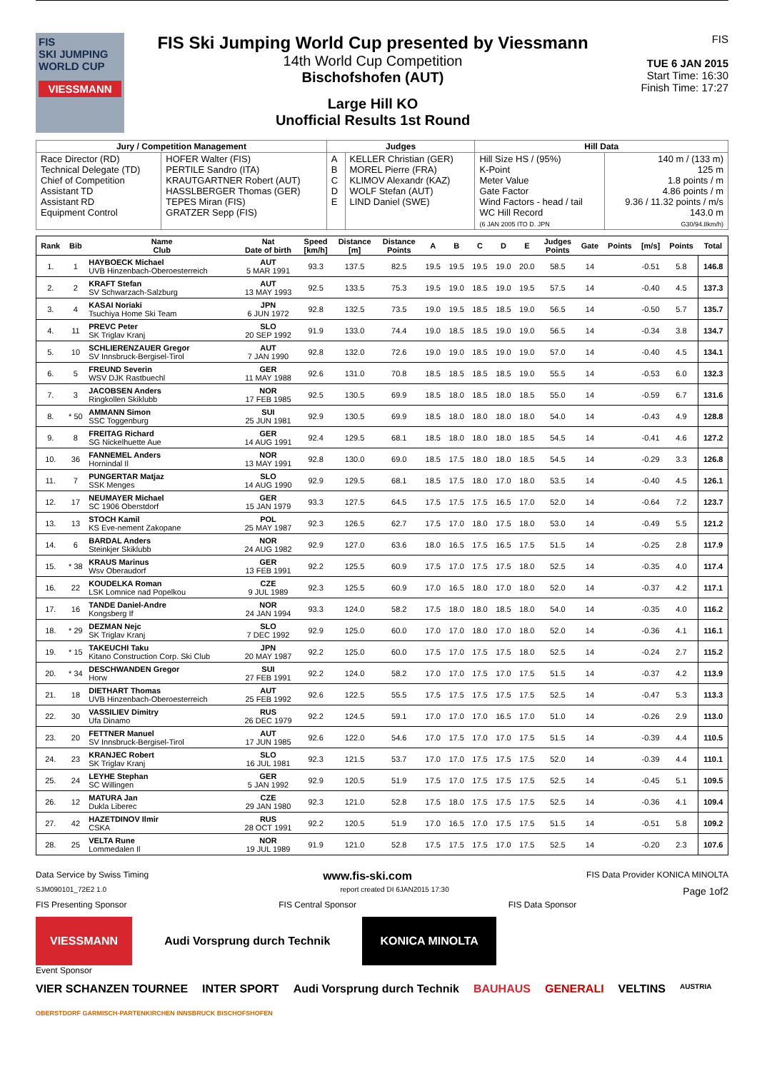FIS
SKI JUMPING WORLD CUP
VIESSMANN
FIS Ski Jumping World Cup presented by Viessmann
14th World Cup Competition
Bischofshofen (AUT)
Large Hill KO
Unofficial Results 1st Round
FIS
TUE 6 JAN 2015
Start Time: 16:30
Finish Time: 17:27
| Jury / Competition Management | | Judges | | Hill Data | |
| --- | --- | --- | --- | --- | --- |
| Race Director (RD) Technical Delegate (TD) Chief of Competition Assistant TD Assistant RD Equipment Control | HOFER Walter (FIS) PERTILE Sandro (ITA) KRAUTGARTNER Robert (AUT) HASSLBERGER Thomas (GER) TEPES Miran (FIS) GRATZER Sepp (FIS) | A B C D E | KELLER Christian (GER) MOREL Pierre (FRA) KLIMOV Alexandr (KAZ) WOLF Stefan (AUT) LIND Daniel (SWE) | Hill Size HS / (95%) K-Point Meter Value Gate Factor Wind Factors - head / tail WC Hill Record (6 JAN 2005 ITO D. JPN | 140 m / (133 m) 125 m 1.8 points / m 4.86 points / m 9.36 / 11.32 points / m/s 143.0 m G30/94.8km/h) |
| Rank | Bib | Name Club | Nat Date of birth | Speed [km/h] | Distance [m] | Distance Points | A | B | C | D | E | Judges Points | Gate | Points | [m/s] | Points | Total |
| --- | --- | --- | --- | --- | --- | --- | --- | --- | --- | --- | --- | --- | --- | --- | --- | --- | --- |
| 1. | 1 | HAYBOECK Michael UVB Hinzenbach-Oberoesterreich | AUT 5 MAR 1991 | 93.3 | 137.5 | 82.5 | 19.5 | 19.5 | 19.5 | 19.0 | 20.0 | 58.5 | 14 | | -0.51 | 5.8 | 146.8 |
| 2. | 2 | KRAFT Stefan SV Schwarzach-Salzburg | AUT 13 MAY 1993 | 92.5 | 133.5 | 75.3 | 19.5 | 19.0 | 18.5 | 19.0 | 19.5 | 57.5 | 14 | | -0.40 | 4.5 | 137.3 |
| 3. | 4 | KASAI Noriaki Tsuchiya Home Ski Team | JPN 6 JUN 1972 | 92.8 | 132.5 | 73.5 | 19.0 | 19.5 | 18.5 | 18.5 | 19.0 | 56.5 | 14 | | -0.50 | 5.7 | 135.7 |
| 4. | 11 | PREVC Peter SK Triglav Kranj | SLO 20 SEP 1992 | 91.9 | 133.0 | 74.4 | 19.0 | 18.5 | 18.5 | 19.0 | 19.0 | 56.5 | 14 | | -0.34 | 3.8 | 134.7 |
| 5. | 10 | SCHLIERENZAUER Gregor SV Innsbruck-Bergisel-Tirol | AUT 7 JAN 1990 | 92.8 | 132.0 | 72.6 | 19.0 | 19.0 | 18.5 | 19.0 | 19.0 | 57.0 | 14 | | -0.40 | 4.5 | 134.1 |
| 6. | 5 | FREUND Severin WSV DJK Rastbuechl | GER 11 MAY 1988 | 92.6 | 131.0 | 70.8 | 18.5 | 18.5 | 18.5 | 18.5 | 19.0 | 55.5 | 14 | | -0.53 | 6.0 | 132.3 |
| 7. | 3 | JACOBSEN Anders Ringkollen Skiklubb | NOR 17 FEB 1985 | 92.5 | 130.5 | 69.9 | 18.5 | 18.0 | 18.5 | 18.0 | 18.5 | 55.0 | 14 | | -0.59 | 6.7 | 131.6 |
| 8. | * 50 | AMMANN Simon SSC Toggenburg | SUI 25 JUN 1981 | 92.9 | 130.5 | 69.9 | 18.5 | 18.0 | 18.0 | 18.0 | 18.0 | 54.0 | 14 | | -0.43 | 4.9 | 128.8 |
| 9. | 8 | FREITAG Richard SG Nickelhuette Aue | GER 14 AUG 1991 | 92.4 | 129.5 | 68.1 | 18.5 | 18.0 | 18.0 | 18.0 | 18.5 | 54.5 | 14 | | -0.41 | 4.6 | 127.2 |
| 10. | 36 | FANNEMEL Anders Hornindal Il | NOR 13 MAY 1991 | 92.8 | 130.0 | 69.0 | 18.5 | 17.5 | 18.0 | 18.0 | 18.5 | 54.5 | 14 | | -0.29 | 3.3 | 126.8 |
| 11. | 7 | PUNGERTAR Matjaz SSK Menges | SLO 14 AUG 1990 | 92.9 | 129.5 | 68.1 | 18.5 | 17.5 | 18.0 | 17.0 | 18.0 | 53.5 | 14 | | -0.40 | 4.5 | 126.1 |
| 12. | 17 | NEUMAYER Michael SC 1906 Oberstdorf | GER 15 JAN 1979 | 93.3 | 127.5 | 64.5 | 17.5 | 17.5 | 17.5 | 16.5 | 17.0 | 52.0 | 14 | | -0.64 | 7.2 | 123.7 |
| 13. | 13 | STOCH Kamil KS Eve-nement Zakopane | POL 25 MAY 1987 | 92.3 | 126.5 | 62.7 | 17.5 | 17.0 | 18.0 | 17.5 | 18.0 | 53.0 | 14 | | -0.49 | 5.5 | 121.2 |
| 14. | 6 | BARDAL Anders Steinkjer Skiklubb | NOR 24 AUG 1982 | 92.9 | 127.0 | 63.6 | 18.0 | 16.5 | 17.5 | 16.5 | 17.5 | 51.5 | 14 | | -0.25 | 2.8 | 117.9 |
| 15. | * 38 | KRAUS Marinus Wsv Oberaudorf | GER 13 FEB 1991 | 92.2 | 125.5 | 60.9 | 17.5 | 17.0 | 17.5 | 17.5 | 18.0 | 52.5 | 14 | | -0.35 | 4.0 | 117.4 |
| 16. | 22 | KOUDELKA Roman LSK Lomnice nad Popelkou | CZE 9 JUL 1989 | 92.3 | 125.5 | 60.9 | 17.0 | 16.5 | 18.0 | 17.0 | 18.0 | 52.0 | 14 | | -0.37 | 4.2 | 117.1 |
| 17. | 16 | TANDE Daniel-Andre Kongsberg If | NOR 24 JAN 1994 | 93.3 | 124.0 | 58.2 | 17.5 | 18.0 | 18.0 | 18.5 | 18.0 | 54.0 | 14 | | -0.35 | 4.0 | 116.2 |
| 18. | * 29 | DEZMAN Nejc SK Triglav Kranj | SLO 7 DEC 1992 | 92.9 | 125.0 | 60.0 | 17.0 | 17.0 | 18.0 | 17.0 | 18.0 | 52.0 | 14 | | -0.36 | 4.1 | 116.1 |
| 19. | * 15 | TAKEUCHI Taku Kitano Construction Corp. Ski Club | JPN 20 MAY 1987 | 92.2 | 125.0 | 60.0 | 17.5 | 17.0 | 17.5 | 17.5 | 18.0 | 52.5 | 14 | | -0.24 | 2.7 | 115.2 |
| 20. | * 34 | DESCHWANDEN Gregor Horw | SUI 27 FEB 1991 | 92.2 | 124.0 | 58.2 | 17.0 | 17.0 | 17.5 | 17.0 | 17.5 | 51.5 | 14 | | -0.37 | 4.2 | 113.9 |
| 21. | 18 | DIETHART Thomas UVB Hinzenbach-Oberoesterreich | AUT 25 FEB 1992 | 92.6 | 122.5 | 55.5 | 17.5 | 17.5 | 17.5 | 17.5 | 17.5 | 52.5 | 14 | | -0.47 | 5.3 | 113.3 |
| 22. | 30 | VASSILIEV Dimitry Ufa Dinamo | RUS 26 DEC 1979 | 92.2 | 124.5 | 59.1 | 17.0 | 17.0 | 17.0 | 16.5 | 17.0 | 51.0 | 14 | | -0.26 | 2.9 | 113.0 |
| 23. | 20 | FETTNER Manuel SV Innsbruck-Bergisel-Tirol | AUT 17 JUN 1985 | 92.6 | 122.0 | 54.6 | 17.0 | 17.5 | 17.0 | 17.0 | 17.5 | 51.5 | 14 | | -0.39 | 4.4 | 110.5 |
| 24. | 23 | KRANJEC Robert SK Triglav Kranj | SLO 16 JUL 1981 | 92.3 | 121.5 | 53.7 | 17.0 | 17.0 | 17.5 | 17.5 | 17.5 | 52.0 | 14 | | -0.39 | 4.4 | 110.1 |
| 25. | 24 | LEYHE Stephan SC Willingen | GER 5 JAN 1992 | 92.9 | 120.5 | 51.9 | 17.5 | 17.0 | 17.5 | 17.5 | 17.5 | 52.5 | 14 | | -0.45 | 5.1 | 109.5 |
| 26. | 12 | MATURA Jan Dukla Liberec | CZE 29 JAN 1980 | 92.3 | 121.0 | 52.8 | 17.5 | 18.0 | 17.5 | 17.5 | 17.5 | 52.5 | 14 | | -0.36 | 4.1 | 109.4 |
| 27. | 42 | HAZETDINOV Ilmir CSKA | RUS 28 OCT 1991 | 92.2 | 120.5 | 51.9 | 17.0 | 16.5 | 17.0 | 17.5 | 17.5 | 51.5 | 14 | | -0.51 | 5.8 | 109.2 |
| 28. | 25 | VELTA Rune Lommedalen Il | NOR 19 JUL 1989 | 91.9 | 121.0 | 52.8 | 17.5 | 17.5 | 17.5 | 17.0 | 17.5 | 52.5 | 14 | | -0.20 | 2.3 | 107.6 |
Data Service by Swiss Timing www.fis-ski.com FIS Data Provider KONICA MINOLTA
SJM090101_72E2 1.0 report created DI 6JAN2015 17:30 Page 1of2
FIS Presenting Sponsor FIS Central Sponsor FIS Data Sponsor
VIESSMANN Audi Vorsprung durch Technik KONICA MINOLTA
Event Sponsor
VIER SCHANZEN TOURNEE INTER SPORT Audi Vorsprung durch Technik BAUHAUS GENERALI VELTINS AUSTRIA OBERSTDORF GARMISCH-PARTENKIRCHEN INNSBRUCK BISCHOFSHOFEN